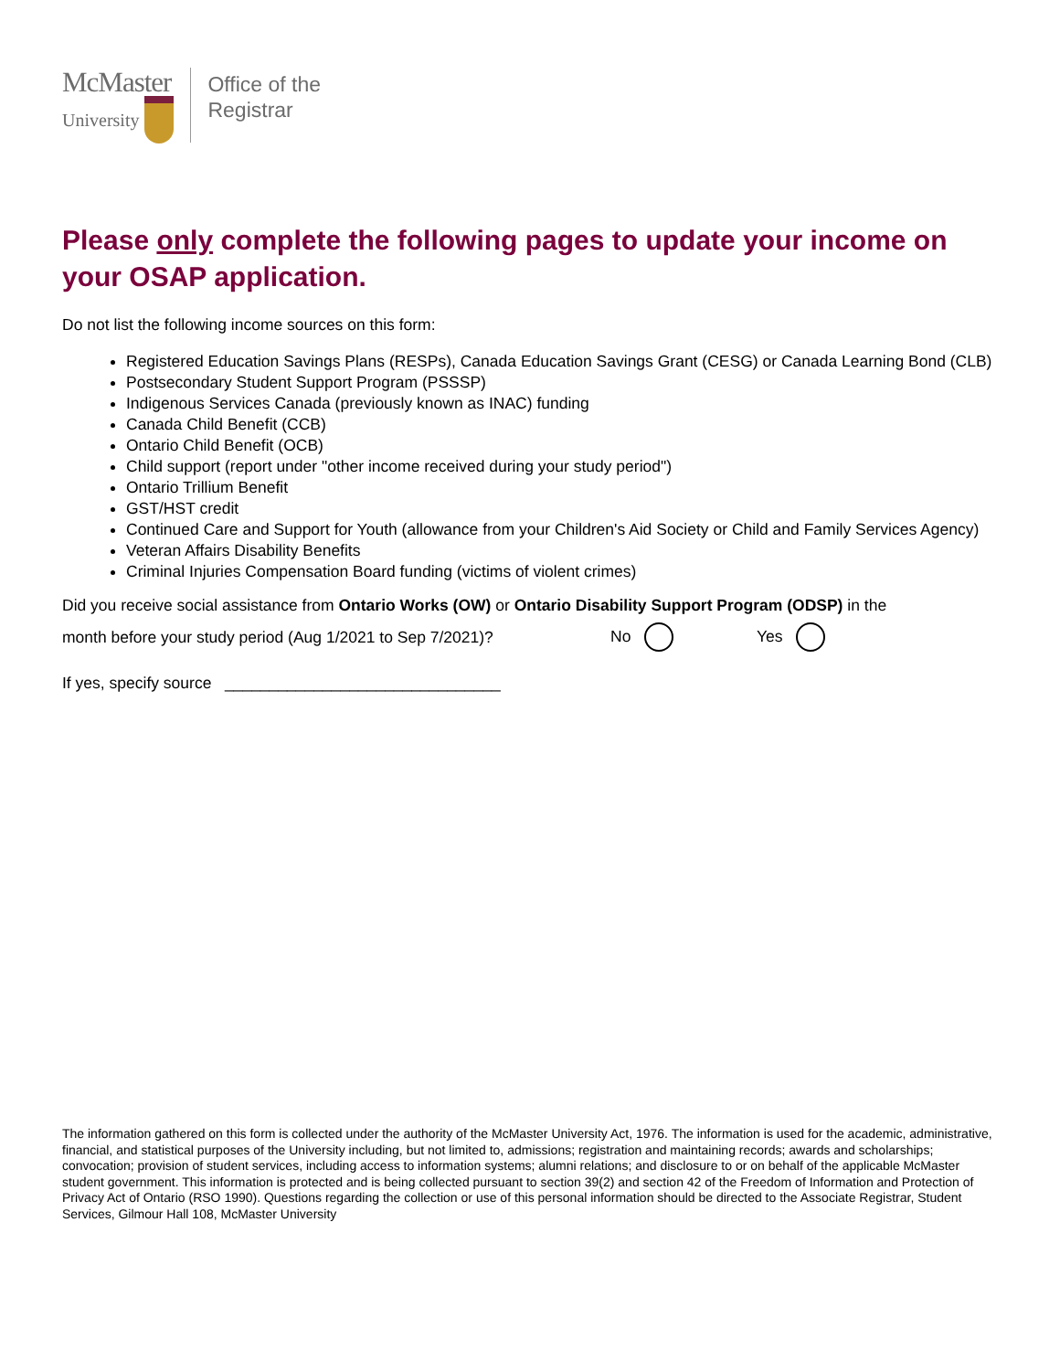McMaster
University
Office of the
Registrar
Please only complete the following pages to update your income on your OSAP application.
Do not list the following income sources on this form:
Registered Education Savings Plans (RESPs), Canada Education Savings Grant (CESG) or Canada Learning Bond (CLB)
Postsecondary Student Support Program (PSSSP)
Indigenous Services Canada (previously known as INAC) funding
Canada Child Benefit (CCB)
Ontario Child Benefit (OCB)
Child support (report under "other income received during your study period")
Ontario Trillium Benefit
GST/HST credit
Continued Care and Support for Youth (allowance from your Children's Aid Society or Child and Family Services Agency)
Veteran Affairs Disability Benefits
Criminal Injuries Compensation Board funding (victims of violent crimes)
Did you receive social assistance from Ontario Works (OW) or Ontario Disability Support Program (ODSP) in the
month before your study period (Aug 1/2021 to Sep 7/2021)? No Yes
If yes, specify source _______________________________
The information gathered on this form is collected under the authority of the McMaster University Act, 1976. The information is used for the academic, administrative, financial, and statistical purposes of the University including, but not limited to, admissions; registration and maintaining records; awards and scholarships; convocation; provision of student services, including access to information systems; alumni relations; and disclosure to or on behalf of the applicable McMaster student government. This information is protected and is being collected pursuant to section 39(2) and section 42 of the Freedom of Information and Protection of Privacy Act of Ontario (RSO 1990). Questions regarding the collection or use of this personal information should be directed to the Associate Registrar, Student Services, Gilmour Hall 108, McMaster University